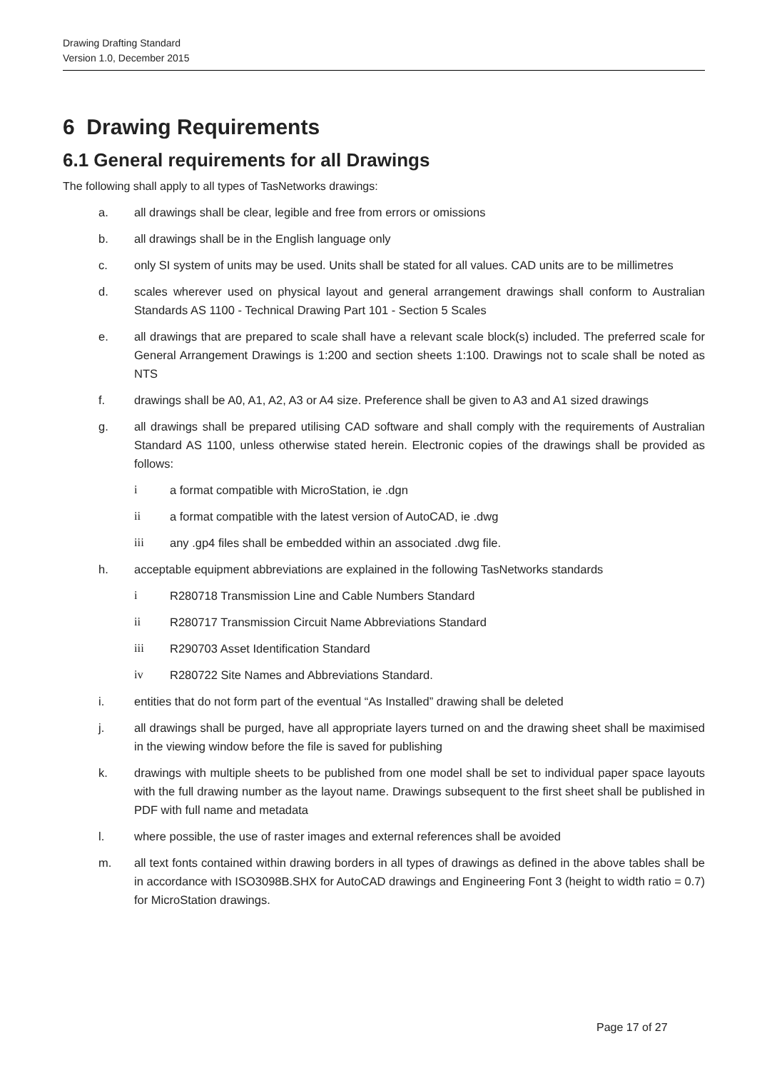Drawing Drafting Standard
Version 1.0, December 2015
6 Drawing Requirements
6.1 General requirements for all Drawings
The following shall apply to all types of TasNetworks drawings:
a. all drawings shall be clear, legible and free from errors or omissions
b. all drawings shall be in the English language only
c. only SI system of units may be used. Units shall be stated for all values. CAD units are to be millimetres
d. scales wherever used on physical layout and general arrangement drawings shall conform to Australian Standards AS 1100 - Technical Drawing Part 101 - Section 5 Scales
e. all drawings that are prepared to scale shall have a relevant scale block(s) included. The preferred scale for General Arrangement Drawings is 1:200 and section sheets 1:100. Drawings not to scale shall be noted as NTS
f. drawings shall be A0, A1, A2, A3 or A4 size. Preference shall be given to A3 and A1 sized drawings
g. all drawings shall be prepared utilising CAD software and shall comply with the requirements of Australian Standard AS 1100, unless otherwise stated herein. Electronic copies of the drawings shall be provided as follows:
i a format compatible with MicroStation, ie .dgn
ii a format compatible with the latest version of AutoCAD, ie .dwg
iii any .gp4 files shall be embedded within an associated .dwg file.
h. acceptable equipment abbreviations are explained in the following TasNetworks standards
i R280718 Transmission Line and Cable Numbers Standard
ii R280717 Transmission Circuit Name Abbreviations Standard
iii R290703 Asset Identification Standard
iv R280722 Site Names and Abbreviations Standard.
i. entities that do not form part of the eventual “As Installed” drawing shall be deleted
j. all drawings shall be purged, have all appropriate layers turned on and the drawing sheet shall be maximised in the viewing window before the file is saved for publishing
k. drawings with multiple sheets to be published from one model shall be set to individual paper space layouts with the full drawing number as the layout name. Drawings subsequent to the first sheet shall be published in PDF with full name and metadata
l. where possible, the use of raster images and external references shall be avoided
m. all text fonts contained within drawing borders in all types of drawings as defined in the above tables shall be in accordance with ISO3098B.SHX for AutoCAD drawings and Engineering Font 3 (height to width ratio = 0.7) for MicroStation drawings.
Page 17 of 27